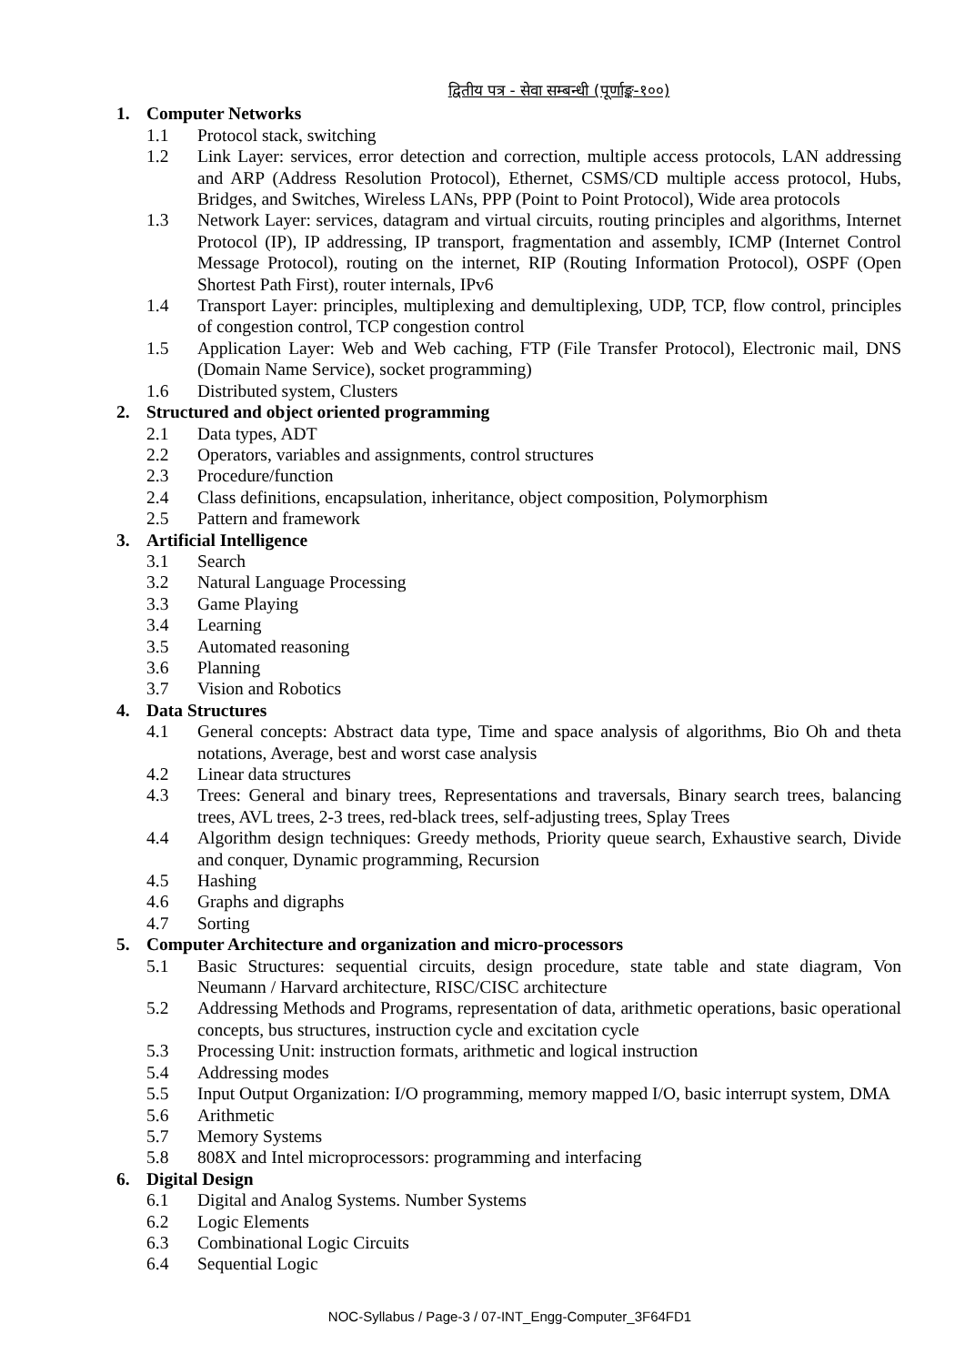द्वितीय पत्र - सेवा सम्बन्धी (पूर्णाङ्क-१००)
1. Computer Networks
1.1 Protocol stack, switching
1.2 Link Layer: services, error detection and correction, multiple access protocols, LAN addressing and ARP (Address Resolution Protocol), Ethernet, CSMS/CD multiple access protocol, Hubs, Bridges, and Switches, Wireless LANs, PPP (Point to Point Protocol), Wide area protocols
1.3 Network Layer: services, datagram and virtual circuits, routing principles and algorithms, Internet Protocol (IP), IP addressing, IP transport, fragmentation and assembly, ICMP (Internet Control Message Protocol), routing on the internet, RIP (Routing Information Protocol), OSPF (Open Shortest Path First), router internals, IPv6
1.4 Transport Layer: principles, multiplexing and demultiplexing, UDP, TCP, flow control, principles of congestion control, TCP congestion control
1.5 Application Layer: Web and Web caching, FTP (File Transfer Protocol), Electronic mail, DNS (Domain Name Service), socket programming)
1.6 Distributed system, Clusters
2. Structured and object oriented programming
2.1 Data types, ADT
2.2 Operators, variables and assignments, control structures
2.3 Procedure/function
2.4 Class definitions, encapsulation, inheritance, object composition, Polymorphism
2.5 Pattern and framework
3. Artificial Intelligence
3.1 Search
3.2 Natural Language Processing
3.3 Game Playing
3.4 Learning
3.5 Automated reasoning
3.6 Planning
3.7 Vision and Robotics
4. Data Structures
4.1 General concepts: Abstract data type, Time and space analysis of algorithms, Bio Oh and theta notations, Average, best and worst case analysis
4.2 Linear data structures
4.3 Trees: General and binary trees, Representations and traversals, Binary search trees, balancing trees, AVL trees, 2-3 trees, red-black trees, self-adjusting trees, Splay Trees
4.4 Algorithm design techniques: Greedy methods, Priority queue search, Exhaustive search, Divide and conquer, Dynamic programming, Recursion
4.5 Hashing
4.6 Graphs and digraphs
4.7 Sorting
5. Computer Architecture and organization and micro-processors
5.1 Basic Structures: sequential circuits, design procedure, state table and state diagram, Von Neumann / Harvard architecture, RISC/CISC architecture
5.2 Addressing Methods and Programs, representation of data, arithmetic operations, basic operational concepts, bus structures, instruction cycle and excitation cycle
5.3 Processing Unit: instruction formats, arithmetic and logical instruction
5.4 Addressing modes
5.5 Input Output Organization: I/O programming, memory mapped I/O, basic interrupt system, DMA
5.6 Arithmetic
5.7 Memory Systems
5.8 808X and Intel microprocessors: programming and interfacing
6. Digital Design
6.1 Digital and Analog Systems. Number Systems
6.2 Logic Elements
6.3 Combinational Logic Circuits
6.4 Sequential Logic
NOC-Syllabus / Page-3 / 07-INT_Engg-Computer_3F64FD1